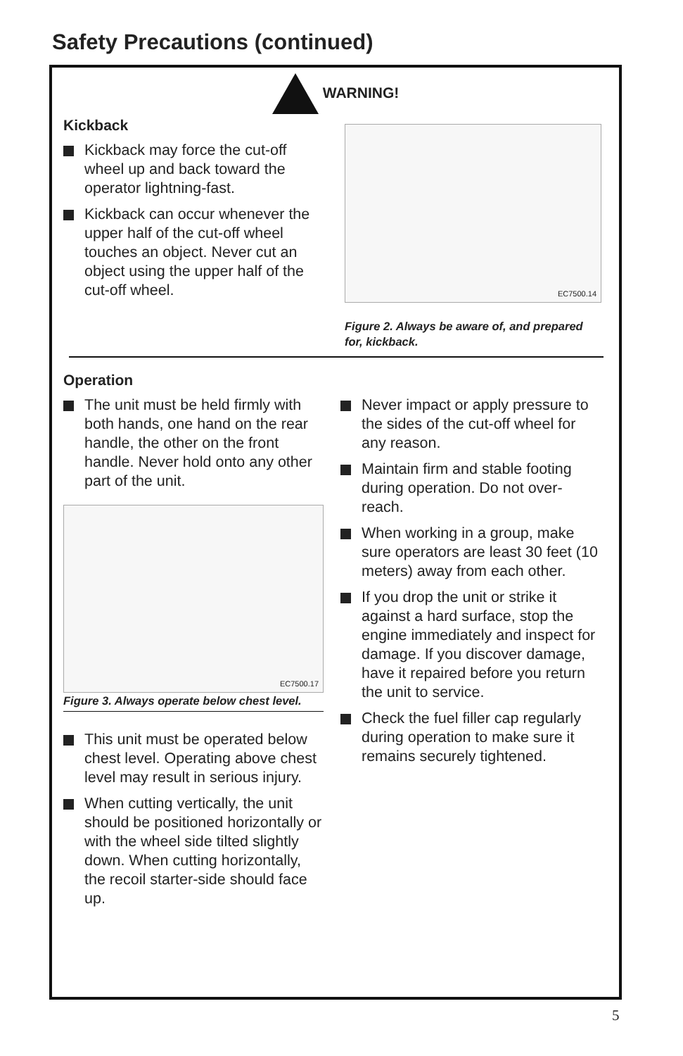Safety Precautions (continued)
WARNING!
Kickback
Kickback may force the cut-off wheel up and back toward the operator lightning-fast.
Kickback can occur whenever the upper half of the cut-off wheel touches an object. Never cut an object using the upper half of the cut-off wheel.
EC7500.14
Figure 2. Always be aware of, and prepared for, kickback.
Operation
The unit must be held firmly with both hands, one hand on the rear handle, the other on the front handle. Never hold onto any other part of the unit.
EC7500.17
Figure 3. Always operate below chest level.
This unit must be operated below chest level. Operating above chest level may result in serious injury.
When cutting vertically, the unit should be positioned horizontally or with the wheel side tilted slightly down. When cutting horizontally, the recoil starter-side should face up.
Never impact or apply pressure to the sides of the cut-off wheel for any reason.
Maintain firm and stable footing during operation. Do not over-reach.
When working in a group, make sure operators are least 30 feet (10 meters) away from each other.
If you drop the unit or strike it against a hard surface, stop the engine immediately and inspect for damage. If you discover damage, have it repaired before you return the unit to service.
Check the fuel filler cap regularly during operation to make sure it remains securely tightened.
5